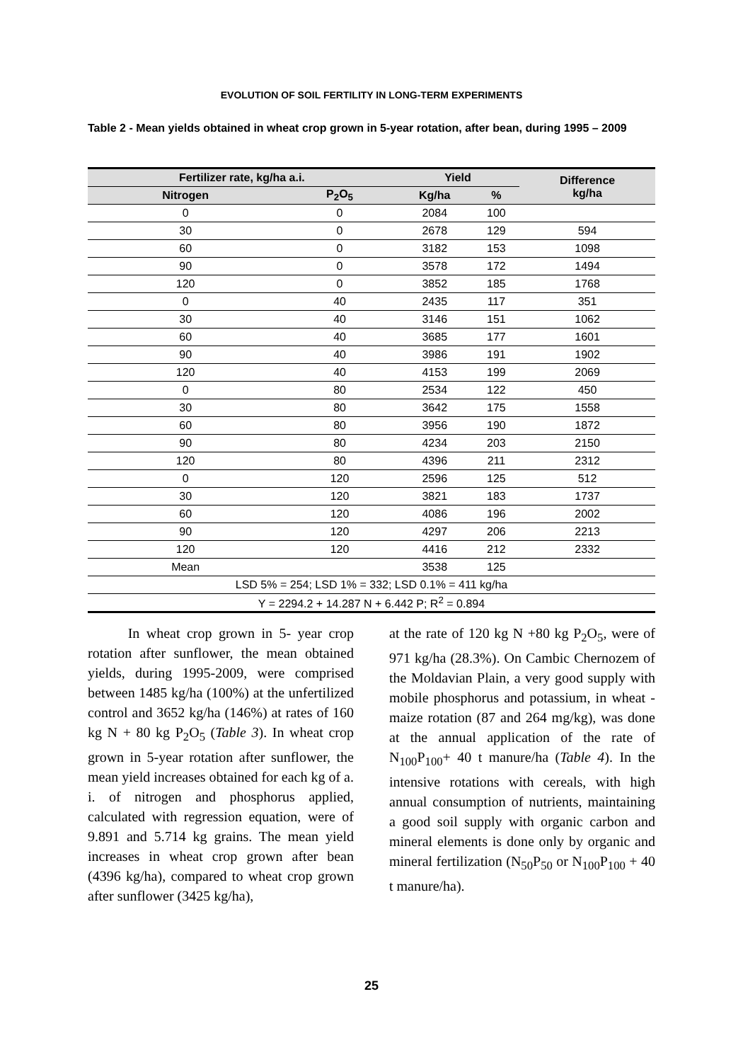EVOLUTION OF SOIL FERTILITY IN LONG-TERM EXPERIMENTS
Table 2 - Mean yields obtained in wheat crop grown in 5-year rotation, after bean, during 1995 – 2009
| Fertilizer rate, kg/ha a.i. | | Yield | | Difference kg/ha |
| --- | --- | --- | --- | --- |
| Nitrogen | P<sub>2</sub>O<sub>5</sub> | Kg/ha | % | |
| 0 | 0 | 2084 | 100 | |
| 30 | 0 | 2678 | 129 | 594 |
| 60 | 0 | 3182 | 153 | 1098 |
| 90 | 0 | 3578 | 172 | 1494 |
| 120 | 0 | 3852 | 185 | 1768 |
| 0 | 40 | 2435 | 117 | 351 |
| 30 | 40 | 3146 | 151 | 1062 |
| 60 | 40 | 3685 | 177 | 1601 |
| 90 | 40 | 3986 | 191 | 1902 |
| 120 | 40 | 4153 | 199 | 2069 |
| 0 | 80 | 2534 | 122 | 450 |
| 30 | 80 | 3642 | 175 | 1558 |
| 60 | 80 | 3956 | 190 | 1872 |
| 90 | 80 | 4234 | 203 | 2150 |
| 120 | 80 | 4396 | 211 | 2312 |
| 0 | 120 | 2596 | 125 | 512 |
| 30 | 120 | 3821 | 183 | 1737 |
| 60 | 120 | 4086 | 196 | 2002 |
| 90 | 120 | 4297 | 206 | 2213 |
| 120 | 120 | 4416 | 212 | 2332 |
| Mean | | 3538 | 125 | |
| LSD 5% = 254; LSD 1% = 332; LSD 0.1% = 411 kg/ha | | | | |
| Y = 2294.2 + 14.287 N + 6.442 P; R<sup>2</sup> = 0.894 | | | | |
In wheat crop grown in 5- year crop rotation after sunflower, the mean obtained yields, during 1995-2009, were comprised between 1485 kg/ha (100%) at the unfertilized control and 3652 kg/ha (146%) at rates of 160 kg N + 80 kg P<sub>2</sub>O<sub>5</sub> (Table 3). In wheat crop grown in 5-year rotation after sunflower, the mean yield increases obtained for each kg of a. i. of nitrogen and phosphorus applied, calculated with regression equation, were of 9.891 and 5.714 kg grains. The mean yield increases in wheat crop grown after bean (4396 kg/ha), compared to wheat crop grown after sunflower (3425 kg/ha),
at the rate of 120 kg N +80 kg P<sub>2</sub>O<sub>5</sub>, were of 971 kg/ha (28.3%). On Cambic Chernozem of the Moldavian Plain, a very good supply with mobile phosphorus and potassium, in wheat - maize rotation (87 and 264 mg/kg), was done at the annual application of the rate of N<sub>100</sub>P<sub>100</sub>+ 40 t manure/ha (Table 4). In the intensive rotations with cereals, with high annual consumption of nutrients, maintaining a good soil supply with organic carbon and mineral elements is done only by organic and mineral fertilization (N<sub>50</sub>P<sub>50</sub> or N<sub>100</sub>P<sub>100</sub> + 40 t manure/ha).
25